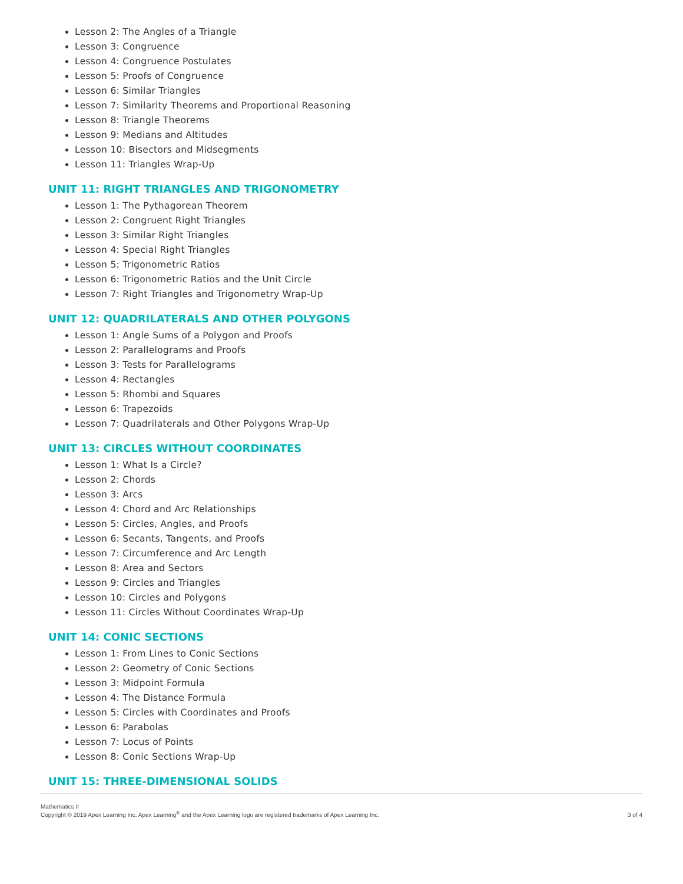Lesson 2: The Angles of a Triangle
Lesson 3: Congruence
Lesson 4: Congruence Postulates
Lesson 5: Proofs of Congruence
Lesson 6: Similar Triangles
Lesson 7: Similarity Theorems and Proportional Reasoning
Lesson 8: Triangle Theorems
Lesson 9: Medians and Altitudes
Lesson 10: Bisectors and Midsegments
Lesson 11: Triangles Wrap-Up
UNIT 11: RIGHT TRIANGLES AND TRIGONOMETRY
Lesson 1: The Pythagorean Theorem
Lesson 2: Congruent Right Triangles
Lesson 3: Similar Right Triangles
Lesson 4: Special Right Triangles
Lesson 5: Trigonometric Ratios
Lesson 6: Trigonometric Ratios and the Unit Circle
Lesson 7: Right Triangles and Trigonometry Wrap-Up
UNIT 12: QUADRILATERALS AND OTHER POLYGONS
Lesson 1: Angle Sums of a Polygon and Proofs
Lesson 2: Parallelograms and Proofs
Lesson 3: Tests for Parallelograms
Lesson 4: Rectangles
Lesson 5: Rhombi and Squares
Lesson 6: Trapezoids
Lesson 7: Quadrilaterals and Other Polygons Wrap-Up
UNIT 13: CIRCLES WITHOUT COORDINATES
Lesson 1: What Is a Circle?
Lesson 2: Chords
Lesson 3: Arcs
Lesson 4: Chord and Arc Relationships
Lesson 5: Circles, Angles, and Proofs
Lesson 6: Secants, Tangents, and Proofs
Lesson 7: Circumference and Arc Length
Lesson 8: Area and Sectors
Lesson 9: Circles and Triangles
Lesson 10: Circles and Polygons
Lesson 11: Circles Without Coordinates Wrap-Up
UNIT 14: CONIC SECTIONS
Lesson 1: From Lines to Conic Sections
Lesson 2: Geometry of Conic Sections
Lesson 3: Midpoint Formula
Lesson 4: The Distance Formula
Lesson 5: Circles with Coordinates and Proofs
Lesson 6: Parabolas
Lesson 7: Locus of Points
Lesson 8: Conic Sections Wrap-Up
UNIT 15: THREE-DIMENSIONAL SOLIDS
Mathematics II
Copyright © 2019 Apex Learning Inc. Apex Learning<sup>®</sup> and the Apex Learning logo are registered trademarks of Apex Learning Inc.
3 of 4